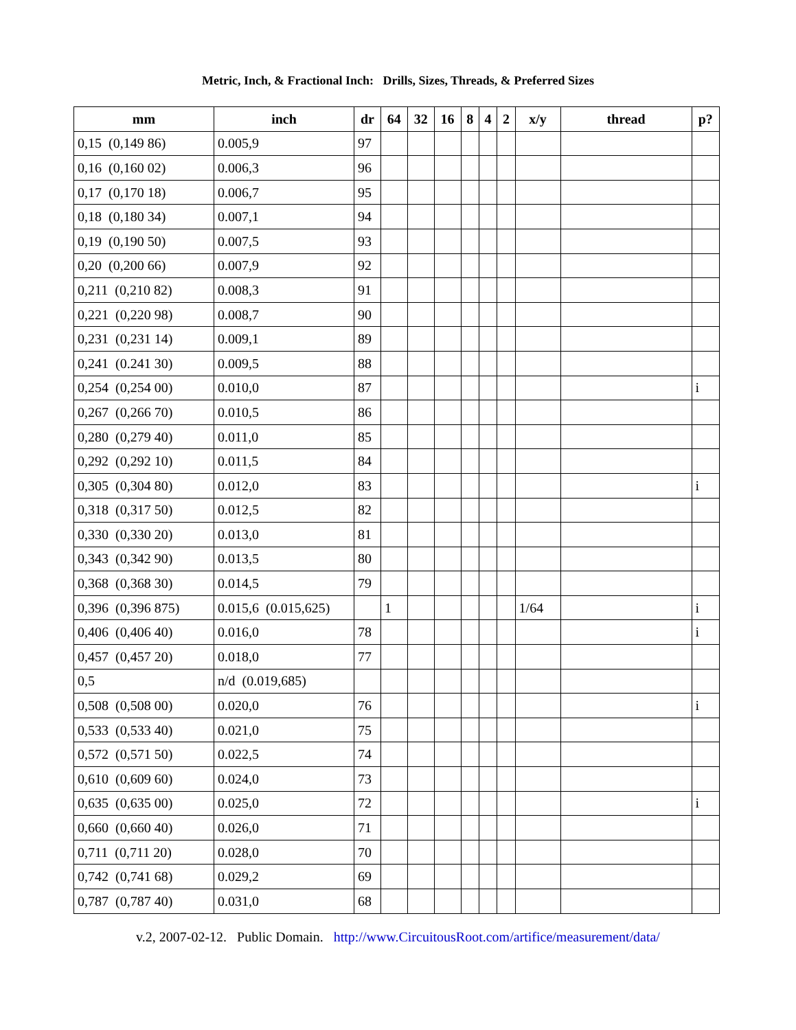Metric, Inch, & Fractional Inch: Drills, Sizes, Threads, & Preferred Sizes
| mm | inch | dr | 64 | 32 | 16 | 8 | 4 | 2 | x/y | thread | p? |
| --- | --- | --- | --- | --- | --- | --- | --- | --- | --- | --- | --- |
| 0,15 (0,149 86) | 0.005,9 | 97 | | | | | | | | | |
| 0,16 (0,160 02) | 0.006,3 | 96 | | | | | | | | | |
| 0,17 (0,170 18) | 0.006,7 | 95 | | | | | | | | | |
| 0,18 (0,180 34) | 0.007,1 | 94 | | | | | | | | | |
| 0,19 (0,190 50) | 0.007,5 | 93 | | | | | | | | | |
| 0,20 (0,200 66) | 0.007,9 | 92 | | | | | | | | | |
| 0,211 (0,210 82) | 0.008,3 | 91 | | | | | | | | | |
| 0,221 (0,220 98) | 0.008,7 | 90 | | | | | | | | | |
| 0,231 (0,231 14) | 0.009,1 | 89 | | | | | | | | | |
| 0,241 (0.241 30) | 0.009,5 | 88 | | | | | | | | | |
| 0,254 (0,254 00) | 0.010,0 | 87 | | | | | | | | | i |
| 0,267 (0,266 70) | 0.010,5 | 86 | | | | | | | | | |
| 0,280 (0,279 40) | 0.011,0 | 85 | | | | | | | | | |
| 0,292 (0,292 10) | 0.011,5 | 84 | | | | | | | | | |
| 0,305 (0,304 80) | 0.012,0 | 83 | | | | | | | | | i |
| 0,318 (0,317 50) | 0.012,5 | 82 | | | | | | | | | |
| 0,330 (0,330 20) | 0.013,0 | 81 | | | | | | | | | |
| 0,343 (0,342 90) | 0.013,5 | 80 | | | | | | | | | |
| 0,368 (0,368 30) | 0.014,5 | 79 | | | | | | | | | |
| 0,396 (0,396 875) | 0.015,6 (0.015,625) | | 1 | | | | | | 1/64 | | i |
| 0,406 (0,406 40) | 0.016,0 | 78 | | | | | | | | | i |
| 0,457 (0,457 20) | 0.018,0 | 77 | | | | | | | | | |
| 0,5 | n/d (0.019,685) | | | | | | | | | | |
| 0,508 (0,508 00) | 0.020,0 | 76 | | | | | | | | | i |
| 0,533 (0,533 40) | 0.021,0 | 75 | | | | | | | | | |
| 0,572 (0,571 50) | 0.022,5 | 74 | | | | | | | | | |
| 0,610 (0,609 60) | 0.024,0 | 73 | | | | | | | | | |
| 0,635 (0,635 00) | 0.025,0 | 72 | | | | | | | | | i |
| 0,660 (0,660 40) | 0.026,0 | 71 | | | | | | | | | |
| 0,711 (0,711 20) | 0.028,0 | 70 | | | | | | | | | |
| 0,742 (0,741 68) | 0.029,2 | 69 | | | | | | | | | |
| 0,787 (0,787 40) | 0.031,0 | 68 | | | | | | | | | |
v.2, 2007-02-12. Public Domain. http://www.CircuitousRoot.com/artifice/measurement/data/